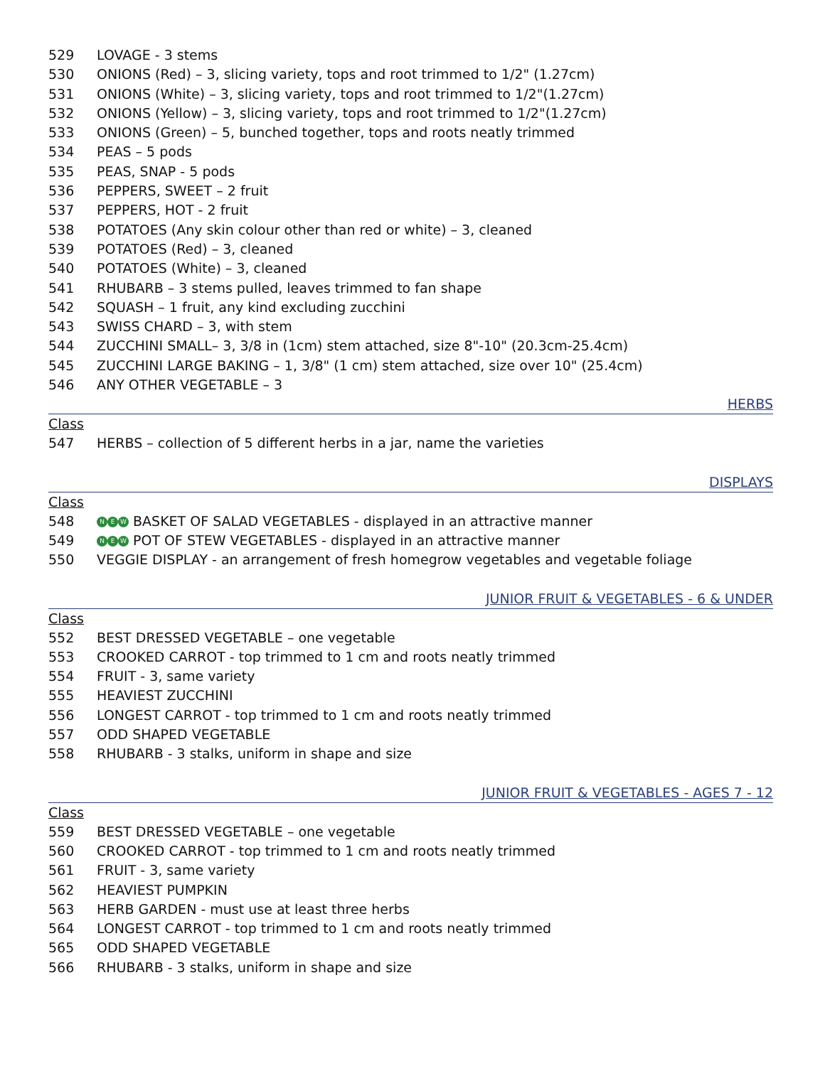529 LOVAGE - 3 stems
530 ONIONS (Red) – 3, slicing variety, tops and root trimmed to 1/2" (1.27cm)
531 ONIONS (White) – 3, slicing variety, tops and root trimmed to 1/2"(1.27cm)
532 ONIONS (Yellow) – 3, slicing variety, tops and root trimmed to 1/2"(1.27cm)
533 ONIONS (Green) – 5, bunched together, tops and roots neatly trimmed
534 PEAS – 5 pods
535 PEAS, SNAP - 5 pods
536 PEPPERS, SWEET – 2 fruit
537 PEPPERS, HOT - 2 fruit
538 POTATOES (Any skin colour other than red or white) – 3, cleaned
539 POTATOES (Red) – 3, cleaned
540 POTATOES (White) – 3, cleaned
541 RHUBARB – 3 stems pulled, leaves trimmed to fan shape
542 SQUASH – 1 fruit, any kind excluding zucchini
543 SWISS CHARD – 3, with stem
544 ZUCCHINI SMALL– 3, 3/8 in (1cm) stem attached, size 8"-10" (20.3cm-25.4cm)
545 ZUCCHINI LARGE BAKING – 1, 3/8" (1 cm) stem attached, size over 10" (25.4cm)
546 ANY OTHER VEGETABLE – 3
HERBS
Class
547 HERBS – collection of 5 different herbs in a jar, name the varieties
DISPLAYS
Class
548 N E W BASKET OF SALAD VEGETABLES - displayed in an attractive manner
549 N E W POT OF STEW VEGETABLES - displayed in an attractive manner
550 VEGGIE DISPLAY - an arrangement of fresh homegrow vegetables and vegetable foliage
JUNIOR FRUIT & VEGETABLES - 6 & UNDER
Class
552 BEST DRESSED VEGETABLE – one vegetable
553 CROOKED CARROT - top trimmed to 1 cm and roots neatly trimmed
554 FRUIT - 3, same variety
555 HEAVIEST ZUCCHINI
556 LONGEST CARROT - top trimmed to 1 cm and roots neatly trimmed
557 ODD SHAPED VEGETABLE
558 RHUBARB - 3 stalks, uniform in shape and size
JUNIOR FRUIT & VEGETABLES - AGES 7 - 12
Class
559 BEST DRESSED VEGETABLE – one vegetable
560 CROOKED CARROT - top trimmed to 1 cm and roots neatly trimmed
561 FRUIT - 3, same variety
562 HEAVIEST PUMPKIN
563 HERB GARDEN - must use at least three herbs
564 LONGEST CARROT - top trimmed to 1 cm and roots neatly trimmed
565 ODD SHAPED VEGETABLE
566 RHUBARB - 3 stalks, uniform in shape and size